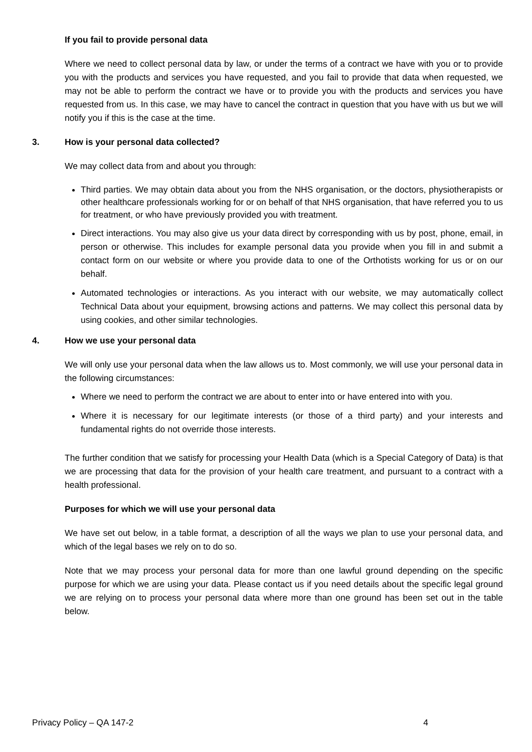If you fail to provide personal data
Where we need to collect personal data by law, or under the terms of a contract we have with you or to provide you with the products and services you have requested, and you fail to provide that data when requested, we may not be able to perform the contract we have or to provide you with the products and services you have requested from us. In this case, we may have to cancel the contract in question that you have with us but we will notify you if this is the case at the time.
3. How is your personal data collected?
We may collect data from and about you through:
Third parties. We may obtain data about you from the NHS organisation, or the doctors, physiotherapists or other healthcare professionals working for or on behalf of that NHS organisation, that have referred you to us for treatment, or who have previously provided you with treatment.
Direct interactions. You may also give us your data direct by corresponding with us by post, phone, email, in person or otherwise. This includes for example personal data you provide when you fill in and submit a contact form on our website or where you provide data to one of the Orthotists working for us or on our behalf.
Automated technologies or interactions. As you interact with our website, we may automatically collect Technical Data about your equipment, browsing actions and patterns. We may collect this personal data by using cookies, and other similar technologies.
4. How we use your personal data
We will only use your personal data when the law allows us to. Most commonly, we will use your personal data in the following circumstances:
Where we need to perform the contract we are about to enter into or have entered into with you.
Where it is necessary for our legitimate interests (or those of a third party) and your interests and fundamental rights do not override those interests.
The further condition that we satisfy for processing your Health Data (which is a Special Category of Data) is that we are processing that data for the provision of your health care treatment, and pursuant to a contract with a health professional.
Purposes for which we will use your personal data
We have set out below, in a table format, a description of all the ways we plan to use your personal data, and which of the legal bases we rely on to do so.
Note that we may process your personal data for more than one lawful ground depending on the specific purpose for which we are using your data. Please contact us if you need details about the specific legal ground we are relying on to process your personal data where more than one ground has been set out in the table below.
Privacy Policy – QA 147-2 4